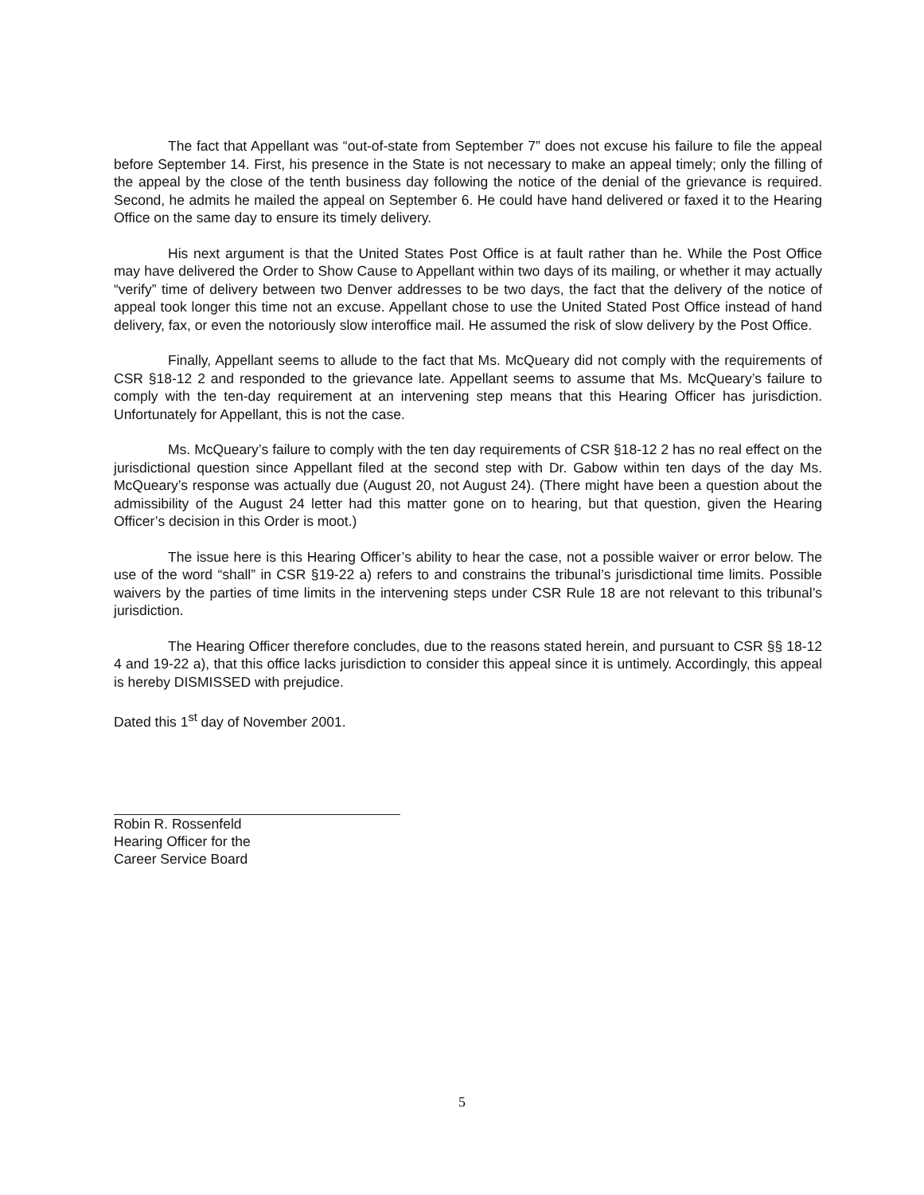The fact that Appellant was “out-of-state from September 7” does not excuse his failure to file the appeal before September 14. First, his presence in the State is not necessary to make an appeal timely; only the filling of the appeal by the close of the tenth business day following the notice of the denial of the grievance is required. Second, he admits he mailed the appeal on September 6. He could have hand delivered or faxed it to the Hearing Office on the same day to ensure its timely delivery.
His next argument is that the United States Post Office is at fault rather than he. While the Post Office may have delivered the Order to Show Cause to Appellant within two days of its mailing, or whether it may actually “verify” time of delivery between two Denver addresses to be two days, the fact that the delivery of the notice of appeal took longer this time not an excuse. Appellant chose to use the United Stated Post Office instead of hand delivery, fax, or even the notoriously slow interoffice mail. He assumed the risk of slow delivery by the Post Office.
Finally, Appellant seems to allude to the fact that Ms. McQueary did not comply with the requirements of CSR §18-12 2 and responded to the grievance late. Appellant seems to assume that Ms. McQueary’s failure to comply with the ten-day requirement at an intervening step means that this Hearing Officer has jurisdiction. Unfortunately for Appellant, this is not the case.
Ms. McQueary’s failure to comply with the ten day requirements of CSR §18-12 2 has no real effect on the jurisdictional question since Appellant filed at the second step with Dr. Gabow within ten days of the day Ms. McQueary’s response was actually due (August 20, not August 24). (There might have been a question about the admissibility of the August 24 letter had this matter gone on to hearing, but that question, given the Hearing Officer’s decision in this Order is moot.)
The issue here is this Hearing Officer’s ability to hear the case, not a possible waiver or error below. The use of the word “shall” in CSR §19-22 a) refers to and constrains the tribunal’s jurisdictional time limits. Possible waivers by the parties of time limits in the intervening steps under CSR Rule 18 are not relevant to this tribunal’s jurisdiction.
The Hearing Officer therefore concludes, due to the reasons stated herein, and pursuant to CSR §§ 18-12 4 and 19-22 a), that this office lacks jurisdiction to consider this appeal since it is untimely. Accordingly, this appeal is hereby DISMISSED with prejudice.
Dated this 1<sup>st</sup> day of November 2001.
Robin R. Rossenfeld
Hearing Officer for the
Career Service Board
5